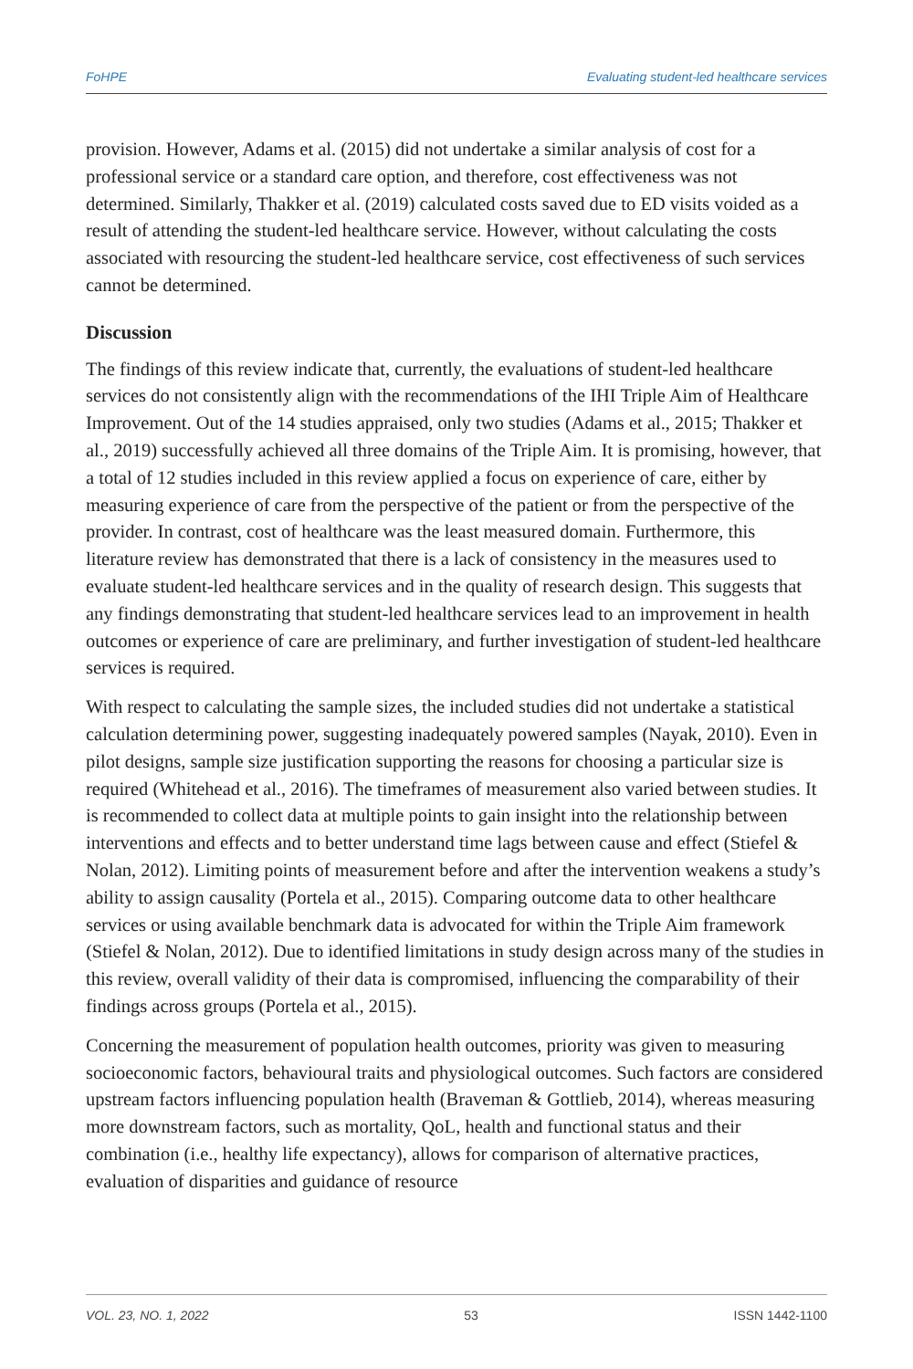FoHPE Evaluating student-led healthcare services
provision. However, Adams et al. (2015) did not undertake a similar analysis of cost for a professional service or a standard care option, and therefore, cost effectiveness was not determined. Similarly, Thakker et al. (2019) calculated costs saved due to ED visits voided as a result of attending the student-led healthcare service. However, without calculating the costs associated with resourcing the student-led healthcare service, cost effectiveness of such services cannot be determined.
Discussion
The findings of this review indicate that, currently, the evaluations of student-led healthcare services do not consistently align with the recommendations of the IHI Triple Aim of Healthcare Improvement. Out of the 14 studies appraised, only two studies (Adams et al., 2015; Thakker et al., 2019) successfully achieved all three domains of the Triple Aim. It is promising, however, that a total of 12 studies included in this review applied a focus on experience of care, either by measuring experience of care from the perspective of the patient or from the perspective of the provider. In contrast, cost of healthcare was the least measured domain. Furthermore, this literature review has demonstrated that there is a lack of consistency in the measures used to evaluate student-led healthcare services and in the quality of research design. This suggests that any findings demonstrating that student-led healthcare services lead to an improvement in health outcomes or experience of care are preliminary, and further investigation of student-led healthcare services is required.
With respect to calculating the sample sizes, the included studies did not undertake a statistical calculation determining power, suggesting inadequately powered samples (Nayak, 2010). Even in pilot designs, sample size justification supporting the reasons for choosing a particular size is required (Whitehead et al., 2016). The timeframes of measurement also varied between studies. It is recommended to collect data at multiple points to gain insight into the relationship between interventions and effects and to better understand time lags between cause and effect (Stiefel & Nolan, 2012). Limiting points of measurement before and after the intervention weakens a study’s ability to assign causality (Portela et al., 2015). Comparing outcome data to other healthcare services or using available benchmark data is advocated for within the Triple Aim framework (Stiefel & Nolan, 2012). Due to identified limitations in study design across many of the studies in this review, overall validity of their data is compromised, influencing the comparability of their findings across groups (Portela et al., 2015).
Concerning the measurement of population health outcomes, priority was given to measuring socioeconomic factors, behavioural traits and physiological outcomes. Such factors are considered upstream factors influencing population health (Braveman & Gottlieb, 2014), whereas measuring more downstream factors, such as mortality, QoL, health and functional status and their combination (i.e., healthy life expectancy), allows for comparison of alternative practices, evaluation of disparities and guidance of resource
VOL. 23, NO. 1, 2022 53 ISSN 1442-1100